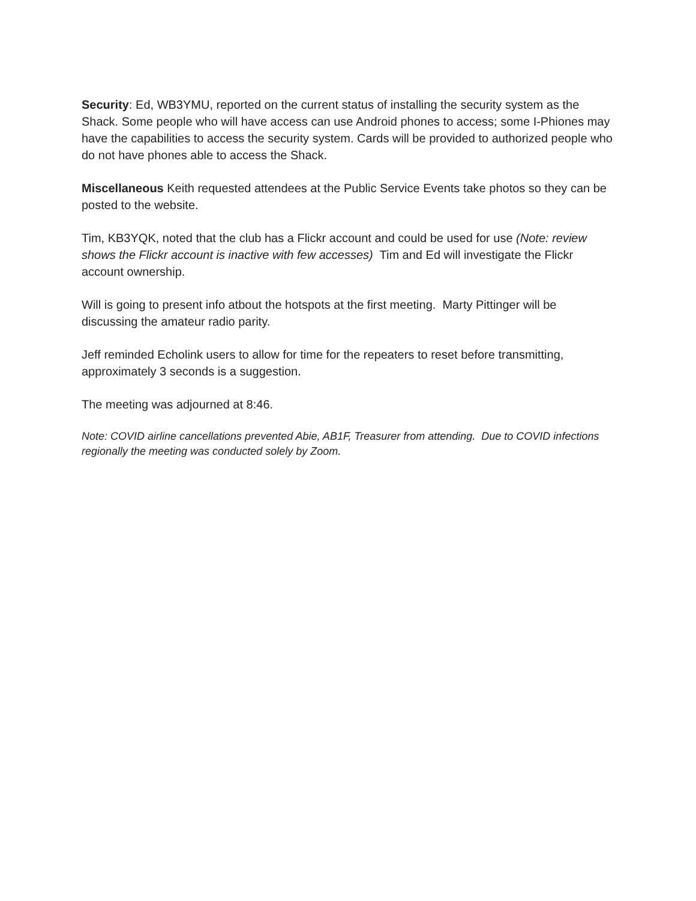Security: Ed, WB3YMU, reported on the current status of installing the security system as the Shack. Some people who will have access can use Android phones to access; some I-Phiones may have the capabilities to access the security system. Cards will be provided to authorized people who do not have phones able to access the Shack.
Miscellaneous Keith requested attendees at the Public Service Events take photos so they can be posted to the website.
Tim, KB3YQK, noted that the club has a Flickr account and could be used for use (Note: review shows the Flickr account is inactive with few accesses) Tim and Ed will investigate the Flickr account ownership.
Will is going to present info atbout the hotspots at the first meeting. Marty Pittinger will be discussing the amateur radio parity.
Jeff reminded Echolink users to allow for time for the repeaters to reset before transmitting, approximately 3 seconds is a suggestion.
The meeting was adjourned at 8:46.
Note: COVID airline cancellations prevented Abie, AB1F, Treasurer from attending. Due to COVID infections regionally the meeting was conducted solely by Zoom.